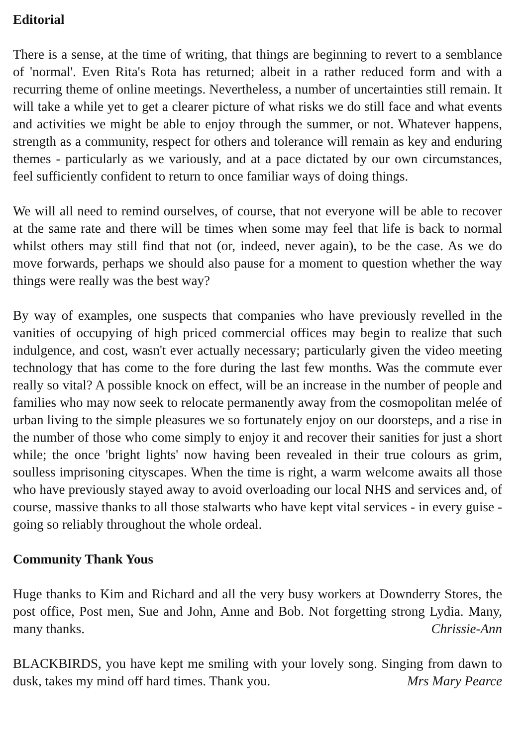Editorial
There is a sense, at the time of writing, that things are beginning to revert to a semblance of 'normal'. Even Rita's Rota has returned; albeit in a rather reduced form and with a recurring theme of online meetings. Nevertheless, a number of uncertainties still remain. It will take a while yet to get a clearer picture of what risks we do still face and what events and activities we might be able to enjoy through the summer, or not. Whatever happens, strength as a community, respect for others and tolerance will remain as key and enduring themes - particularly as we variously, and at a pace dictated by our own circumstances, feel sufficiently confident to return to once familiar ways of doing things.
We will all need to remind ourselves, of course, that not everyone will be able to recover at the same rate and there will be times when some may feel that life is back to normal whilst others may still find that not (or, indeed, never again), to be the case. As we do move forwards, perhaps we should also pause for a moment to question whether the way things were really was the best way?
By way of examples, one suspects that companies who have previously revelled in the vanities of occupying of high priced commercial offices may begin to realize that such indulgence, and cost, wasn't ever actually necessary; particularly given the video meeting technology that has come to the fore during the last few months. Was the commute ever really so vital? A possible knock on effect, will be an increase in the number of people and families who may now seek to relocate permanently away from the cosmopolitan melée of urban living to the simple pleasures we so fortunately enjoy on our doorsteps, and a rise in the number of those who come simply to enjoy it and recover their sanities for just a short while; the once 'bright lights' now having been revealed in their true colours as grim, soulless imprisoning cityscapes. When the time is right, a warm welcome awaits all those who have previously stayed away to avoid overloading our local NHS and services and, of course, massive thanks to all those stalwarts who have kept vital services - in every guise - going so reliably throughout the whole ordeal.
Community Thank Yous
Huge thanks to Kim and Richard and all the very busy workers at Downderry Stores, the post office, Post men, Sue and John, Anne and Bob. Not forgetting strong Lydia. Many, many thanks. Chrissie-Ann
BLACKBIRDS, you have kept me smiling with your lovely song. Singing from dawn to dusk, takes my mind off hard times. Thank you. Mrs Mary Pearce